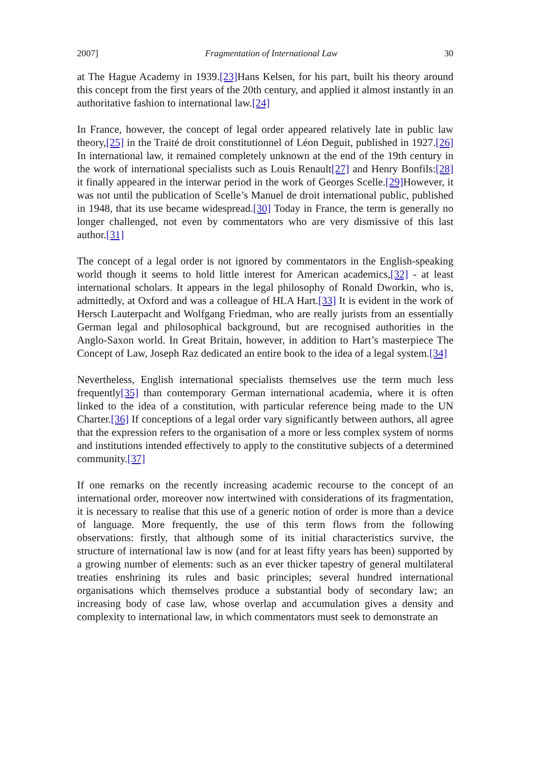2007] Fragmentation of International Law 30
at The Hague Academy in 1939.[23] Hans Kelsen, for his part, built his theory around this concept from the first years of the 20th century, and applied it almost instantly in an authoritative fashion to international law.[24]
In France, however, the concept of legal order appeared relatively late in public law theory,[25] in the Traité de droit constitutionnel of Léon Deguit, published in 1927.[26] In international law, it remained completely unknown at the end of the 19th century in the work of international specialists such as Louis Renault[27] and Henry Bonfils:[28] it finally appeared in the interwar period in the work of Georges Scelle.[29] However, it was not until the publication of Scelle’s Manuel de droit international public, published in 1948, that its use became widespread.[30] Today in France, the term is generally no longer challenged, not even by commentators who are very dismissive of this last author.[31]
The concept of a legal order is not ignored by commentators in the English-speaking world though it seems to hold little interest for American academics,[32] - at least international scholars. It appears in the legal philosophy of Ronald Dworkin, who is, admittedly, at Oxford and was a colleague of HLA Hart.[33] It is evident in the work of Hersch Lauterpacht and Wolfgang Friedman, who are really jurists from an essentially German legal and philosophical background, but are recognised authorities in the Anglo-Saxon world. In Great Britain, however, in addition to Hart’s masterpiece The Concept of Law, Joseph Raz dedicated an entire book to the idea of a legal system.[34]
Nevertheless, English international specialists themselves use the term much less frequently[35] than contemporary German international academia, where it is often linked to the idea of a constitution, with particular reference being made to the UN Charter.[36] If conceptions of a legal order vary significantly between authors, all agree that the expression refers to the organisation of a more or less complex system of norms and institutions intended effectively to apply to the constitutive subjects of a determined community.[37]
If one remarks on the recently increasing academic recourse to the concept of an international order, moreover now intertwined with considerations of its fragmentation, it is necessary to realise that this use of a generic notion of order is more than a device of language. More frequently, the use of this term flows from the following observations: firstly, that although some of its initial characteristics survive, the structure of international law is now (and for at least fifty years has been) supported by a growing number of elements: such as an ever thicker tapestry of general multilateral treaties enshrining its rules and basic principles; several hundred international organisations which themselves produce a substantial body of secondary law; an increasing body of case law, whose overlap and accumulation gives a density and complexity to international law, in which commentators must seek to demonstrate an